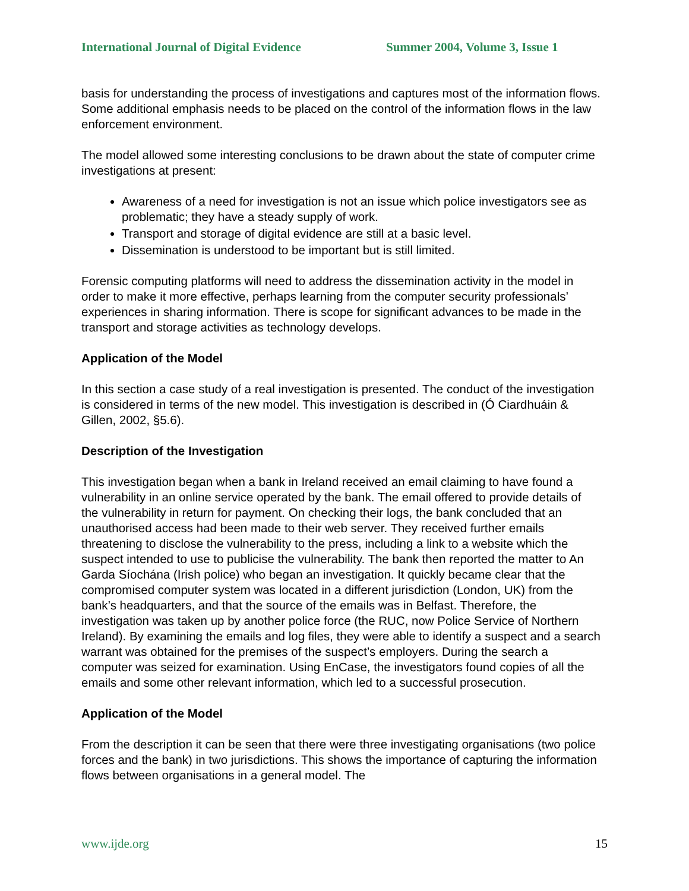International Journal of Digital Evidence Summer 2004, Volume 3, Issue 1
basis for understanding the process of investigations and captures most of the information flows. Some additional emphasis needs to be placed on the control of the information flows in the law enforcement environment.
The model allowed some interesting conclusions to be drawn about the state of computer crime investigations at present:
Awareness of a need for investigation is not an issue which police investigators see as problematic; they have a steady supply of work.
Transport and storage of digital evidence are still at a basic level.
Dissemination is understood to be important but is still limited.
Forensic computing platforms will need to address the dissemination activity in the model in order to make it more effective, perhaps learning from the computer security professionals’ experiences in sharing information. There is scope for significant advances to be made in the transport and storage activities as technology develops.
Application of the Model
In this section a case study of a real investigation is presented. The conduct of the investigation is considered in terms of the new model. This investigation is described in (Ó Ciardhuáin & Gillen, 2002, §5.6).
Description of the Investigation
This investigation began when a bank in Ireland received an email claiming to have found a vulnerability in an online service operated by the bank. The email offered to provide details of the vulnerability in return for payment. On checking their logs, the bank concluded that an unauthorised access had been made to their web server. They received further emails threatening to disclose the vulnerability to the press, including a link to a website which the suspect intended to use to publicise the vulnerability. The bank then reported the matter to An Garda Síochána (Irish police) who began an investigation. It quickly became clear that the compromised computer system was located in a different jurisdiction (London, UK) from the bank’s headquarters, and that the source of the emails was in Belfast. Therefore, the investigation was taken up by another police force (the RUC, now Police Service of Northern Ireland). By examining the emails and log files, they were able to identify a suspect and a search warrant was obtained for the premises of the suspect’s employers. During the search a computer was seized for examination. Using EnCase, the investigators found copies of all the emails and some other relevant information, which led to a successful prosecution.
Application of the Model
From the description it can be seen that there were three investigating organisations (two police forces and the bank) in two jurisdictions. This shows the importance of capturing the information flows between organisations in a general model. The
www.ijde.org 15